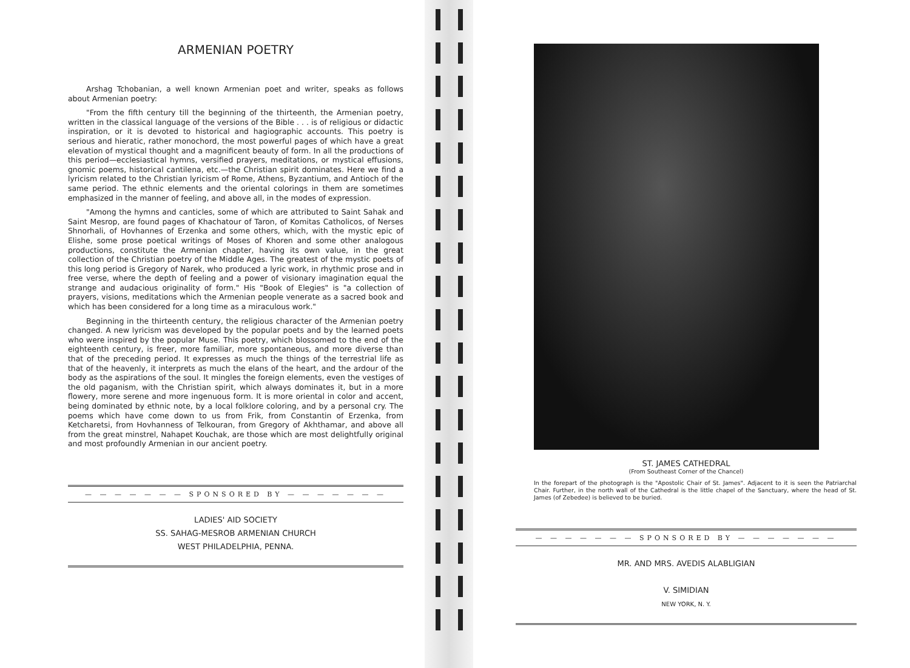ARMENIAN POETRY
Arshag Tchobanian, a well known Armenian poet and writer, speaks as follows about Armenian poetry:
"From the fifth century till the beginning of the thirteenth, the Armenian poetry, written in the classical language of the versions of the Bible . . . is of religious or didactic inspiration, or it is devoted to historical and hagiographic accounts. This poetry is serious and hieratic, rather monochord, the most powerful pages of which have a great elevation of mystical thought and a magnificent beauty of form. In all the productions of this period—ecclesiastical hymns, versified prayers, meditations, or mystical effusions, gnomic poems, historical cantilena, etc.—the Christian spirit dominates. Here we find a lyricism related to the Christian lyricism of Rome, Athens, Byzantium, and Antioch of the same period. The ethnic elements and the oriental colorings in them are sometimes emphasized in the manner of feeling, and above all, in the modes of expression.
"Among the hymns and canticles, some of which are attributed to Saint Sahak and Saint Mesrop, are found pages of Khachatour of Taron, of Komitas Catholicos, of Nerses Shnorhali, of Hovhannes of Erzenka and some others, which, with the mystic epic of Elishe, some prose poetical writings of Moses of Khoren and some other analogous productions, constitute the Armenian chapter, having its own value, in the great collection of the Christian poetry of the Middle Ages. The greatest of the mystic poets of this long period is Gregory of Narek, who produced a lyric work, in rhythmic prose and in free verse, where the depth of feeling and a power of visionary imagination equal the strange and audacious originality of form." His "Book of Elegies" is "a collection of prayers, visions, meditations which the Armenian people venerate as a sacred book and which has been considered for a long time as a miraculous work."
Beginning in the thirteenth century, the religious character of the Armenian poetry changed. A new lyricism was developed by the popular poets and by the learned poets who were inspired by the popular Muse. This poetry, which blossomed to the end of the eighteenth century, is freer, more familiar, more spontaneous, and more diverse than that of the preceding period. It expresses as much the things of the terrestrial life as that of the heavenly, it interprets as much the elans of the heart, and the ardour of the body as the aspirations of the soul. It mingles the foreign elements, even the vestiges of the old paganism, with the Christian spirit, which always dominates it, but in a more flowery, more serene and more ingenuous form. It is more oriental in color and accent, being dominated by ethnic note, by a local folklore coloring, and by a personal cry. The poems which have come down to us from Frik, from Constantin of Erzenka, from Ketcharetsi, from Hovhanness of Telkouran, from Gregory of Akhthamar, and above all from the great minstrel, Nahapet Kouchak, are those which are most delightfully original and most profoundly Armenian in our ancient poetry.
— — — — — — — SPONSORED BY — — — — — — —
LADIES' AID SOCIETY
SS. SAHAG-MESROB ARMENIAN CHURCH
WEST PHILADELPHIA, PENNA.
ST. JAMES CATHEDRAL
(From Southeast Corner of the Chancel)
In the forepart of the photograph is the "Apostolic Chair of St. James". Adjacent to it is seen the Patriarchal Chair. Further, in the north wall of the Cathedral is the little chapel of the Sanctuary, where the head of St. James (of Zebedee) is believed to be buried.
— — — — — — — SPONSORED BY — — — — — — —
MR. AND MRS. AVEDIS ALABLIGIAN
V. SIMIDIAN
NEW YORK, N. Y.